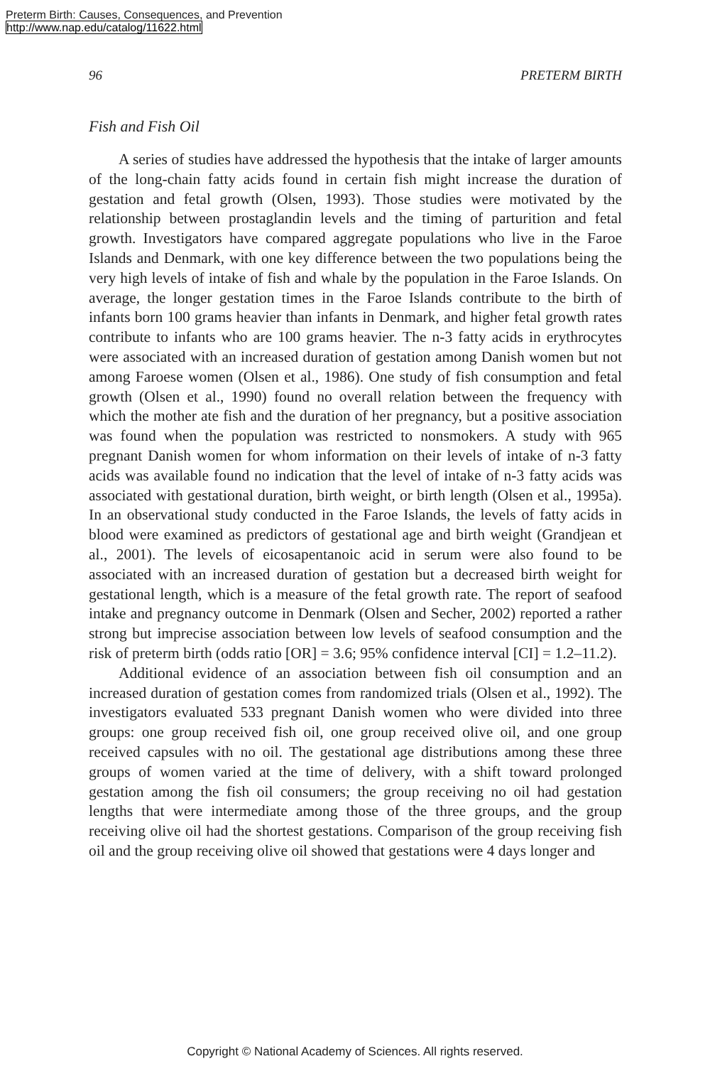Preterm Birth: Causes, Consequences, and Prevention
http://www.nap.edu/catalog/11622.html
96 PRETERM BIRTH
Fish and Fish Oil
A series of studies have addressed the hypothesis that the intake of larger amounts of the long-chain fatty acids found in certain fish might increase the duration of gestation and fetal growth (Olsen, 1993). Those studies were motivated by the relationship between prostaglandin levels and the timing of parturition and fetal growth. Investigators have compared aggregate populations who live in the Faroe Islands and Denmark, with one key difference between the two populations being the very high levels of intake of fish and whale by the population in the Faroe Islands. On average, the longer gestation times in the Faroe Islands contribute to the birth of infants born 100 grams heavier than infants in Denmark, and higher fetal growth rates contribute to infants who are 100 grams heavier. The n-3 fatty acids in erythrocytes were associated with an increased duration of gestation among Danish women but not among Faroese women (Olsen et al., 1986). One study of fish consumption and fetal growth (Olsen et al., 1990) found no overall relation between the frequency with which the mother ate fish and the duration of her pregnancy, but a positive association was found when the population was restricted to nonsmokers. A study with 965 pregnant Danish women for whom information on their levels of intake of n-3 fatty acids was available found no indication that the level of intake of n-3 fatty acids was associated with gestational duration, birth weight, or birth length (Olsen et al., 1995a). In an observational study conducted in the Faroe Islands, the levels of fatty acids in blood were examined as predictors of gestational age and birth weight (Grandjean et al., 2001). The levels of eicosapentanoic acid in serum were also found to be associated with an increased duration of gestation but a decreased birth weight for gestational length, which is a measure of the fetal growth rate. The report of seafood intake and pregnancy outcome in Denmark (Olsen and Secher, 2002) reported a rather strong but imprecise association between low levels of seafood consumption and the risk of preterm birth (odds ratio [OR] = 3.6; 95% confidence interval [CI] = 1.2–11.2).
Additional evidence of an association between fish oil consumption and an increased duration of gestation comes from randomized trials (Olsen et al., 1992). The investigators evaluated 533 pregnant Danish women who were divided into three groups: one group received fish oil, one group received olive oil, and one group received capsules with no oil. The gestational age distributions among these three groups of women varied at the time of delivery, with a shift toward prolonged gestation among the fish oil consumers; the group receiving no oil had gestation lengths that were intermediate among those of the three groups, and the group receiving olive oil had the shortest gestations. Comparison of the group receiving fish oil and the group receiving olive oil showed that gestations were 4 days longer and
Copyright © National Academy of Sciences. All rights reserved.